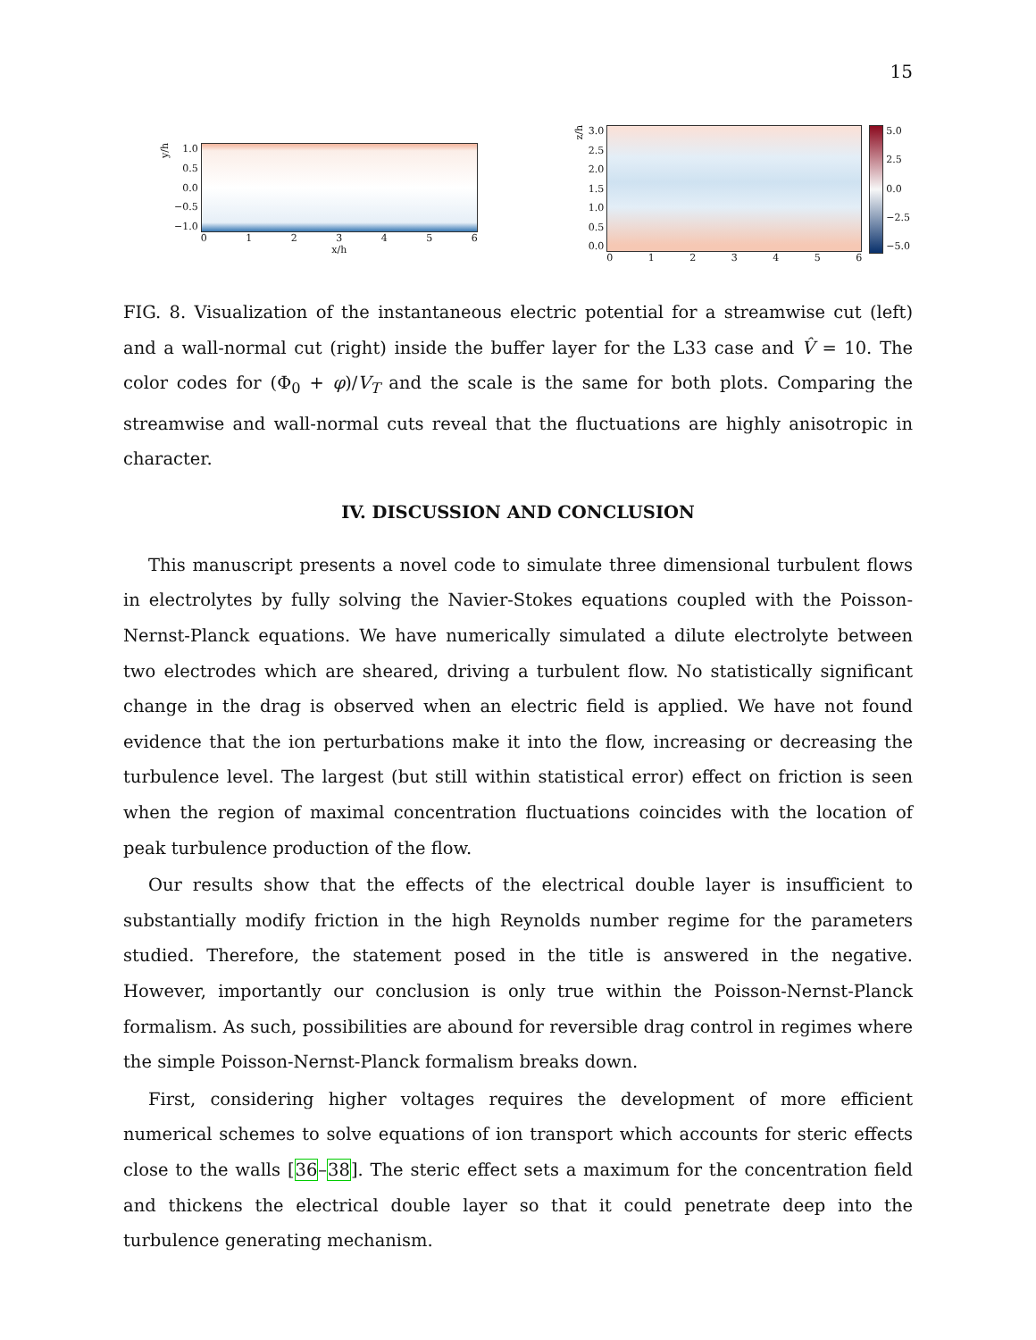15
y/h
1.0
0.5
0.0
−0.5
−1.0
0123456
x/h
z/h
3.0
2.5
2.0
1.5
1.0
0.5
0.0
0123456
5.0
2.5
0.0
−2.5
−5.0
FIG. 8. Visualization of the instantaneous electric potential for a streamwise cut (left) and a wall-normal cut (right) inside the buffer layer for the L33 case and V̂ = 10. The color codes for (Φ<sub>0</sub> + φ)/V<sub>T</sub> and the scale is the same for both plots. Comparing the streamwise and wall-normal cuts reveal that the fluctuations are highly anisotropic in character.
IV. DISCUSSION AND CONCLUSION
This manuscript presents a novel code to simulate three dimensional turbulent flows in electrolytes by fully solving the Navier-Stokes equations coupled with the Poisson-Nernst-Planck equations. We have numerically simulated a dilute electrolyte between two electrodes which are sheared, driving a turbulent flow. No statistically significant change in the drag is observed when an electric field is applied. We have not found evidence that the ion perturbations make it into the flow, increasing or decreasing the turbulence level. The largest (but still within statistical error) effect on friction is seen when the region of maximal concentration fluctuations coincides with the location of peak turbulence production of the flow.
Our results show that the effects of the electrical double layer is insufficient to substantially modify friction in the high Reynolds number regime for the parameters studied. Therefore, the statement posed in the title is answered in the negative. However, importantly our conclusion is only true within the Poisson-Nernst-Planck formalism. As such, possibilities are abound for reversible drag control in regimes where the simple Poisson-Nernst-Planck formalism breaks down.
First, considering higher voltages requires the development of more efficient numerical schemes to solve equations of ion transport which accounts for steric effects close to the walls [36–38]. The steric effect sets a maximum for the concentration field and thickens the electrical double layer so that it could penetrate deep into the turbulence generating mechanism.